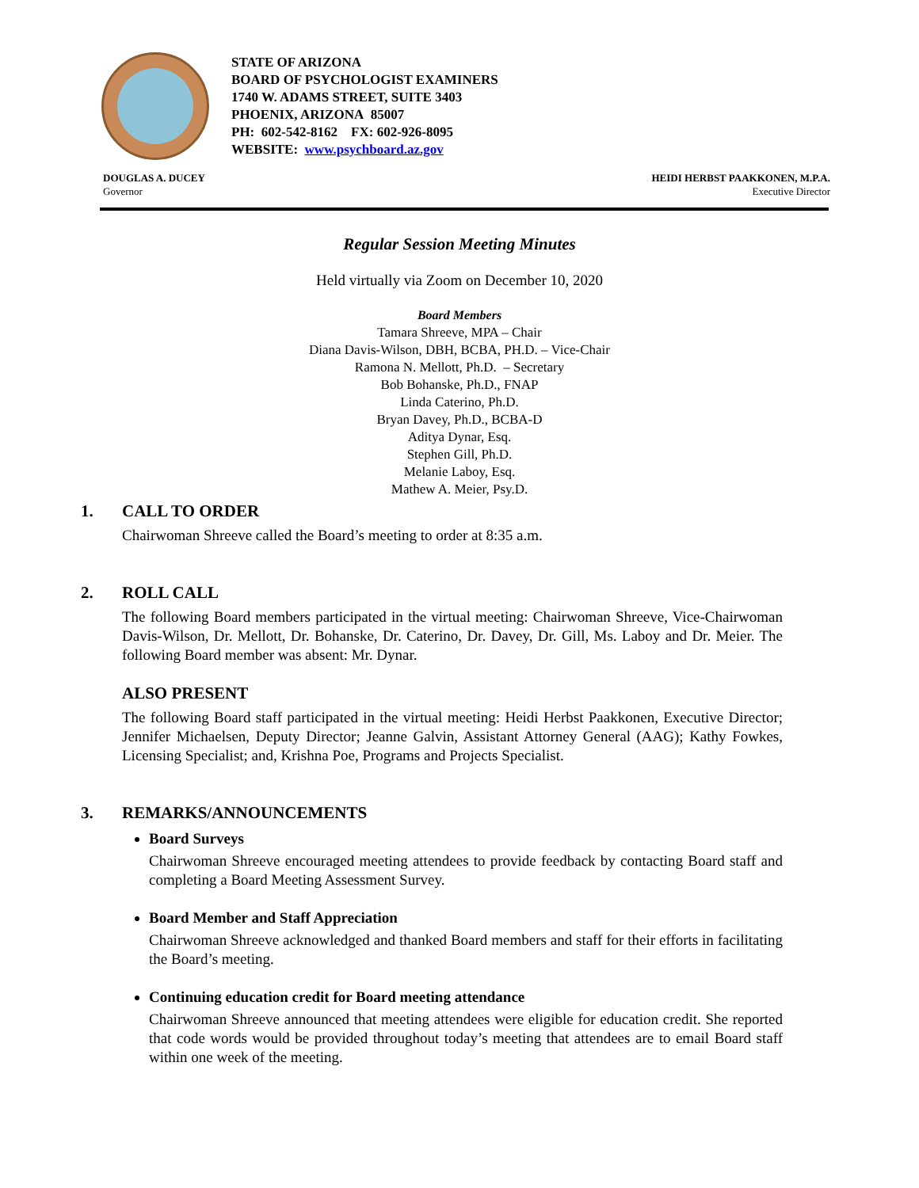STATE OF ARIZONA
BOARD OF PSYCHOLOGIST EXAMINERS
1740 W. ADAMS STREET, SUITE 3403
PHOENIX, ARIZONA 85007
PH: 602-542-8162 FX: 602-926-8095
WEBSITE: www.psychboard.az.gov
DOUGLAS A. DUCEY
Governor
HEIDI HERBST PAAKKONEN, M.P.A.
Executive Director
Regular Session Meeting Minutes
Held virtually via Zoom on December 10, 2020
Board Members
Tamara Shreeve, MPA – Chair
Diana Davis-Wilson, DBH, BCBA, PH.D. – Vice-Chair
Ramona N. Mellott, Ph.D. – Secretary
Bob Bohanske, Ph.D., FNAP
Linda Caterino, Ph.D.
Bryan Davey, Ph.D., BCBA-D
Aditya Dynar, Esq.
Stephen Gill, Ph.D.
Melanie Laboy, Esq.
Mathew A. Meier, Psy.D.
1. CALL TO ORDER
Chairwoman Shreeve called the Board’s meeting to order at 8:35 a.m.
2. ROLL CALL
The following Board members participated in the virtual meeting: Chairwoman Shreeve, Vice-Chairwoman Davis-Wilson, Dr. Mellott, Dr. Bohanske, Dr. Caterino, Dr. Davey, Dr. Gill, Ms. Laboy and Dr. Meier. The following Board member was absent: Mr. Dynar.
ALSO PRESENT
The following Board staff participated in the virtual meeting: Heidi Herbst Paakkonen, Executive Director; Jennifer Michaelsen, Deputy Director; Jeanne Galvin, Assistant Attorney General (AAG); Kathy Fowkes, Licensing Specialist; and, Krishna Poe, Programs and Projects Specialist.
3. REMARKS/ANNOUNCEMENTS
Board Surveys
Chairwoman Shreeve encouraged meeting attendees to provide feedback by contacting Board staff and completing a Board Meeting Assessment Survey.
Board Member and Staff Appreciation
Chairwoman Shreeve acknowledged and thanked Board members and staff for their efforts in facilitating the Board’s meeting.
Continuing education credit for Board meeting attendance
Chairwoman Shreeve announced that meeting attendees were eligible for education credit. She reported that code words would be provided throughout today’s meeting that attendees are to email Board staff within one week of the meeting.